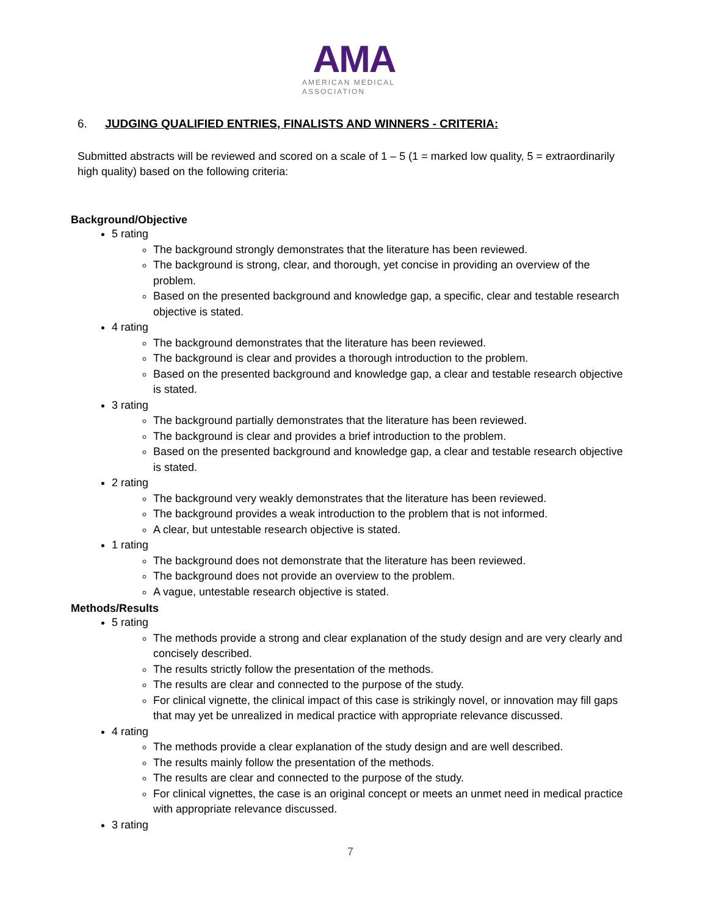AMA
AMERICAN MEDICAL
ASSOCIATION
6. JUDGING QUALIFIED ENTRIES, FINALISTS AND WINNERS - CRITERIA:
Submitted abstracts will be reviewed and scored on a scale of 1 – 5 (1 = marked low quality, 5 = extraordinarily high quality) based on the following criteria:
Background/Objective
5 rating
The background strongly demonstrates that the literature has been reviewed.
The background is strong, clear, and thorough, yet concise in providing an overview of the problem.
Based on the presented background and knowledge gap, a specific, clear and testable research objective is stated.
4 rating
The background demonstrates that the literature has been reviewed.
The background is clear and provides a thorough introduction to the problem.
Based on the presented background and knowledge gap, a clear and testable research objective is stated.
3 rating
The background partially demonstrates that the literature has been reviewed.
The background is clear and provides a brief introduction to the problem.
Based on the presented background and knowledge gap, a clear and testable research objective is stated.
2 rating
The background very weakly demonstrates that the literature has been reviewed.
The background provides a weak introduction to the problem that is not informed.
A clear, but untestable research objective is stated.
1 rating
The background does not demonstrate that the literature has been reviewed.
The background does not provide an overview to the problem.
A vague, untestable research objective is stated.
Methods/Results
5 rating
The methods provide a strong and clear explanation of the study design and are very clearly and concisely described.
The results strictly follow the presentation of the methods.
The results are clear and connected to the purpose of the study.
For clinical vignette, the clinical impact of this case is strikingly novel, or innovation may fill gaps that may yet be unrealized in medical practice with appropriate relevance discussed.
4 rating
The methods provide a clear explanation of the study design and are well described.
The results mainly follow the presentation of the methods.
The results are clear and connected to the purpose of the study.
For clinical vignettes, the case is an original concept or meets an unmet need in medical practice with appropriate relevance discussed.
3 rating
7